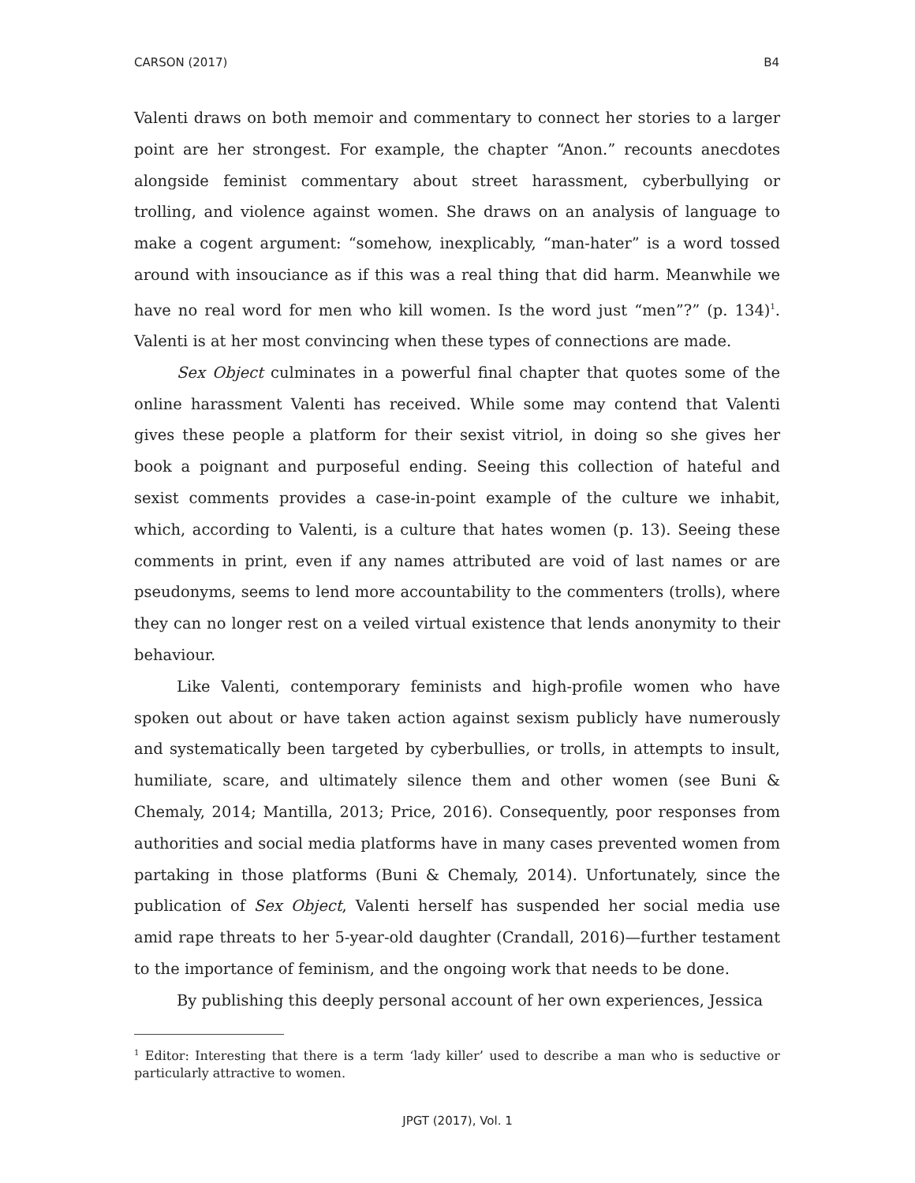CARSON (2017) B4
Valenti draws on both memoir and commentary to connect her stories to a larger point are her strongest. For example, the chapter “Anon.” recounts anecdotes alongside feminist commentary about street harassment, cyberbullying or trolling, and violence against women. She draws on an analysis of language to make a cogent argument: “somehow, inexplicably, “man-hater” is a word tossed around with insouciance as if this was a real thing that did harm. Meanwhile we have no real word for men who kill women. Is the word just “men”?” (p. 134)<sup>1</sup>. Valenti is at her most convincing when these types of connections are made.
Sex Object culminates in a powerful final chapter that quotes some of the online harassment Valenti has received. While some may contend that Valenti gives these people a platform for their sexist vitriol, in doing so she gives her book a poignant and purposeful ending. Seeing this collection of hateful and sexist comments provides a case-in-point example of the culture we inhabit, which, according to Valenti, is a culture that hates women (p. 13). Seeing these comments in print, even if any names attributed are void of last names or are pseudonyms, seems to lend more accountability to the commenters (trolls), where they can no longer rest on a veiled virtual existence that lends anonymity to their behaviour.
Like Valenti, contemporary feminists and high-profile women who have spoken out about or have taken action against sexism publicly have numerously and systematically been targeted by cyberbullies, or trolls, in attempts to insult, humiliate, scare, and ultimately silence them and other women (see Buni & Chemaly, 2014; Mantilla, 2013; Price, 2016). Consequently, poor responses from authorities and social media platforms have in many cases prevented women from partaking in those platforms (Buni & Chemaly, 2014). Unfortunately, since the publication of Sex Object, Valenti herself has suspended her social media use amid rape threats to her 5-year-old daughter (Crandall, 2016)—further testament to the importance of feminism, and the ongoing work that needs to be done.
By publishing this deeply personal account of her own experiences, Jessica
<sup>1</sup> Editor: Interesting that there is a term ‘lady killer’ used to describe a man who is seductive or particularly attractive to women.
JPGT (2017), Vol. 1